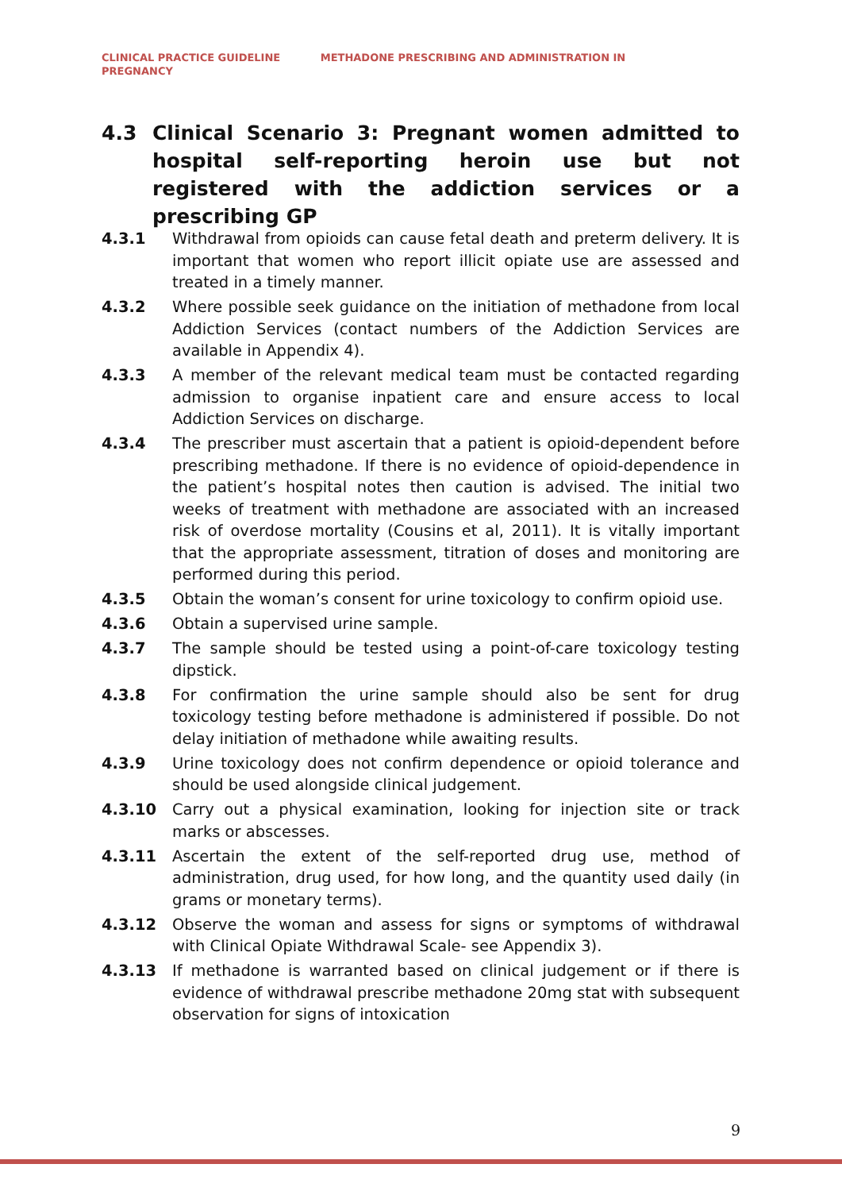CLINICAL PRACTICE GUIDELINE METHADONE PRESCRIBING AND ADMINISTRATION IN PREGNANCY
4.3 Clinical Scenario 3: Pregnant women admitted to hospital self-reporting heroin use but not registered with the addiction services or a prescribing GP
4.3.1 Withdrawal from opioids can cause fetal death and preterm delivery. It is important that women who report illicit opiate use are assessed and treated in a timely manner.
4.3.2 Where possible seek guidance on the initiation of methadone from local Addiction Services (contact numbers of the Addiction Services are available in Appendix 4).
4.3.3 A member of the relevant medical team must be contacted regarding admission to organise inpatient care and ensure access to local Addiction Services on discharge.
4.3.4 The prescriber must ascertain that a patient is opioid-dependent before prescribing methadone. If there is no evidence of opioid-dependence in the patient’s hospital notes then caution is advised. The initial two weeks of treatment with methadone are associated with an increased risk of overdose mortality (Cousins et al, 2011). It is vitally important that the appropriate assessment, titration of doses and monitoring are performed during this period.
4.3.5 Obtain the woman’s consent for urine toxicology to confirm opioid use.
4.3.6 Obtain a supervised urine sample.
4.3.7 The sample should be tested using a point-of-care toxicology testing dipstick.
4.3.8 For confirmation the urine sample should also be sent for drug toxicology testing before methadone is administered if possible. Do not delay initiation of methadone while awaiting results.
4.3.9 Urine toxicology does not confirm dependence or opioid tolerance and should be used alongside clinical judgement.
4.3.10 Carry out a physical examination, looking for injection site or track marks or abscesses.
4.3.11 Ascertain the extent of the self-reported drug use, method of administration, drug used, for how long, and the quantity used daily (in grams or monetary terms).
4.3.12 Observe the woman and assess for signs or symptoms of withdrawal with Clinical Opiate Withdrawal Scale- see Appendix 3).
4.3.13 If methadone is warranted based on clinical judgement or if there is evidence of withdrawal prescribe methadone 20mg stat with subsequent observation for signs of intoxication
9